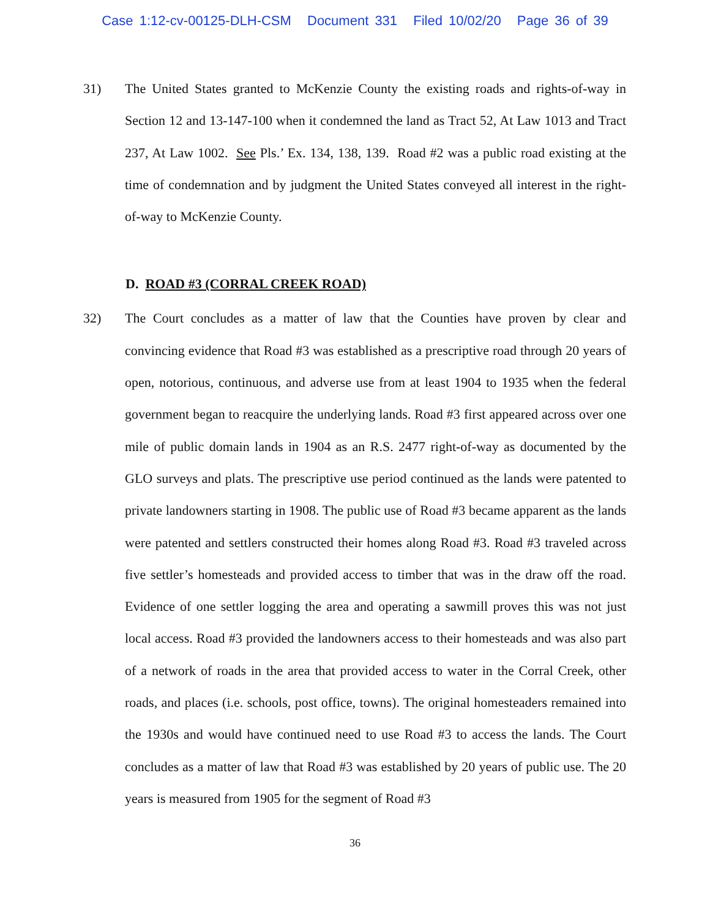Case 1:12-cv-00125-DLH-CSM Document 331 Filed 10/02/20 Page 36 of 39
31) The United States granted to McKenzie County the existing roads and rights-of-way in Section 12 and 13-147-100 when it condemned the land as Tract 52, At Law 1013 and Tract 237, At Law 1002. See Pls.’ Ex. 134, 138, 139. Road #2 was a public road existing at the time of condemnation and by judgment the United States conveyed all interest in the right-of-way to McKenzie County.
D. ROAD #3 (CORRAL CREEK ROAD)
32) The Court concludes as a matter of law that the Counties have proven by clear and convincing evidence that Road #3 was established as a prescriptive road through 20 years of open, notorious, continuous, and adverse use from at least 1904 to 1935 when the federal government began to reacquire the underlying lands. Road #3 first appeared across over one mile of public domain lands in 1904 as an R.S. 2477 right-of-way as documented by the GLO surveys and plats. The prescriptive use period continued as the lands were patented to private landowners starting in 1908. The public use of Road #3 became apparent as the lands were patented and settlers constructed their homes along Road #3. Road #3 traveled across five settler’s homesteads and provided access to timber that was in the draw off the road. Evidence of one settler logging the area and operating a sawmill proves this was not just local access. Road #3 provided the landowners access to their homesteads and was also part of a network of roads in the area that provided access to water in the Corral Creek, other roads, and places (i.e. schools, post office, towns). The original homesteaders remained into the 1930s and would have continued need to use Road #3 to access the lands. The Court concludes as a matter of law that Road #3 was established by 20 years of public use. The 20 years is measured from 1905 for the segment of Road #3
36